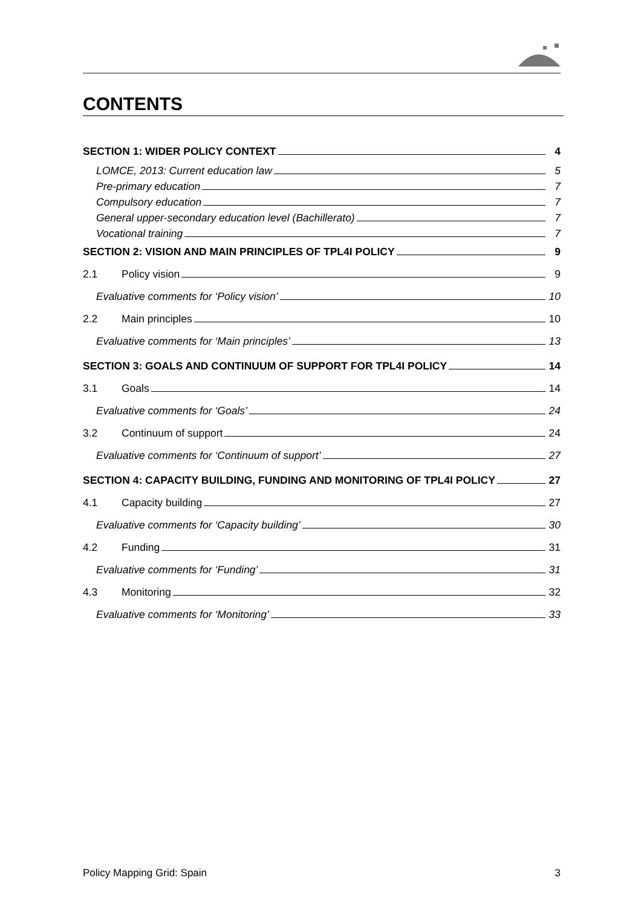CONTENTS
SECTION 1: WIDER POLICY CONTEXT 4
LOMCE, 2013: Current education law 5
Pre-primary education 7
Compulsory education 7
General upper-secondary education level (Bachillerato) 7
Vocational training 7
SECTION 2: VISION AND MAIN PRINCIPLES OF TPL4I POLICY 9
2.1 Policy vision 9
Evaluative comments for ‘Policy vision’ 10
2.2 Main principles 10
Evaluative comments for ‘Main principles’ 13
SECTION 3: GOALS AND CONTINUUM OF SUPPORT FOR TPL4I POLICY 14
3.1 Goals 14
Evaluative comments for ‘Goals’ 24
3.2 Continuum of support 24
Evaluative comments for ‘Continuum of support’ 27
SECTION 4: CAPACITY BUILDING, FUNDING AND MONITORING OF TPL4I POLICY 27
4.1 Capacity building 27
Evaluative comments for ‘Capacity building’ 30
4.2 Funding 31
Evaluative comments for ‘Funding’ 31
4.3 Monitoring 32
Evaluative comments for ‘Monitoring’ 33
Policy Mapping Grid: Spain 3